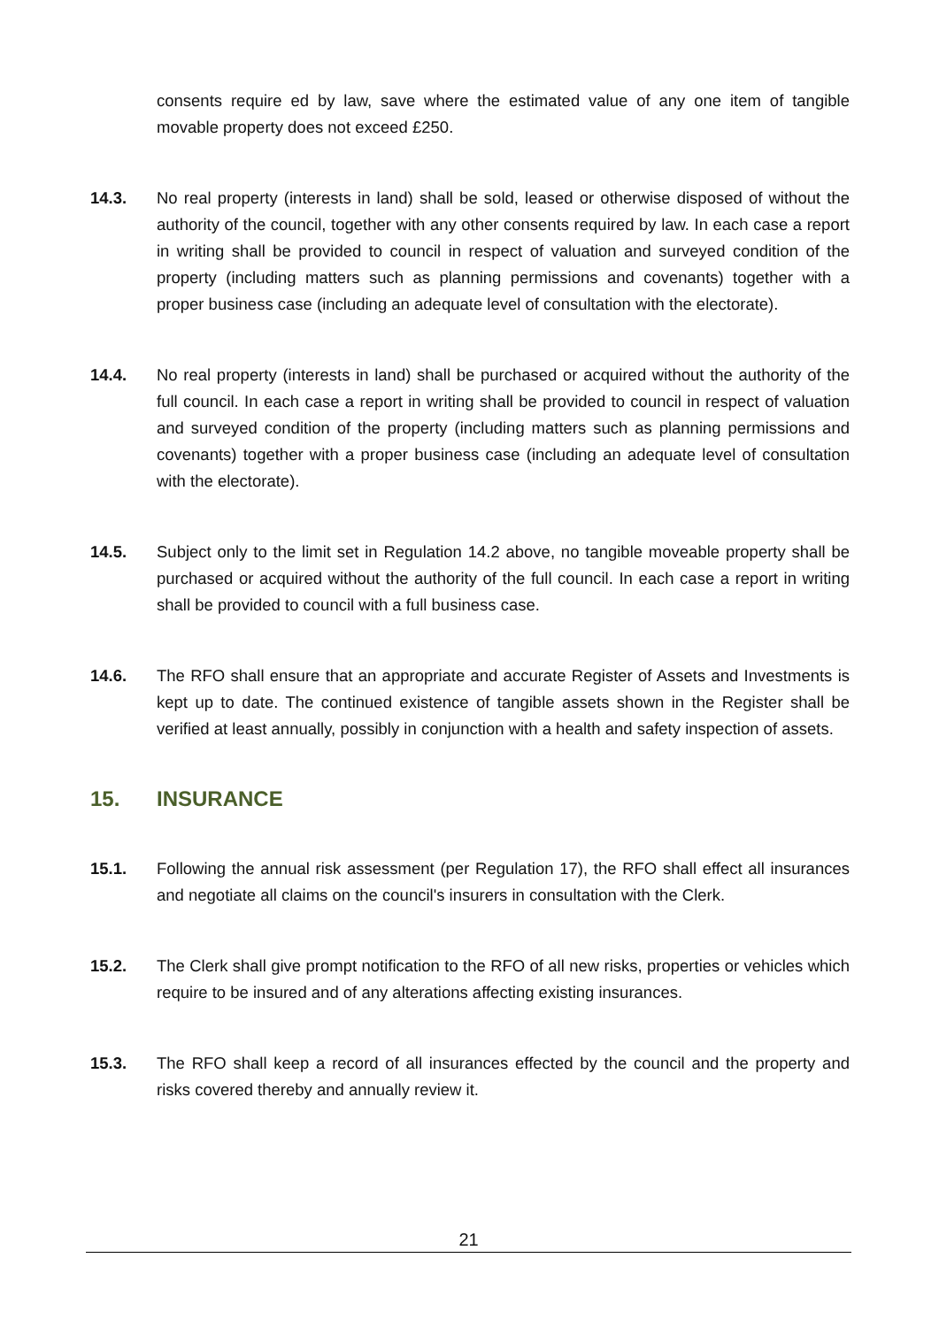consents require ed by law, save where the estimated value of any one item of tangible movable property does not exceed £250.
14.3. No real property (interests in land) shall be sold, leased or otherwise disposed of without the authority of the council, together with any other consents required by law. In each case a report in writing shall be provided to council in respect of valuation and surveyed condition of the property (including matters such as planning permissions and covenants) together with a proper business case (including an adequate level of consultation with the electorate).
14.4. No real property (interests in land) shall be purchased or acquired without the authority of the full council. In each case a report in writing shall be provided to council in respect of valuation and surveyed condition of the property (including matters such as planning permissions and covenants) together with a proper business case (including an adequate level of consultation with the electorate).
14.5. Subject only to the limit set in Regulation 14.2 above, no tangible moveable property shall be purchased or acquired without the authority of the full council. In each case a report in writing shall be provided to council with a full business case.
14.6. The RFO shall ensure that an appropriate and accurate Register of Assets and Investments is kept up to date. The continued existence of tangible assets shown in the Register shall be verified at least annually, possibly in conjunction with a health and safety inspection of assets.
15. INSURANCE
15.1. Following the annual risk assessment (per Regulation 17), the RFO shall effect all insurances and negotiate all claims on the council's insurers in consultation with the Clerk.
15.2. The Clerk shall give prompt notification to the RFO of all new risks, properties or vehicles which require to be insured and of any alterations affecting existing insurances.
15.3. The RFO shall keep a record of all insurances effected by the council and the property and risks covered thereby and annually review it.
21